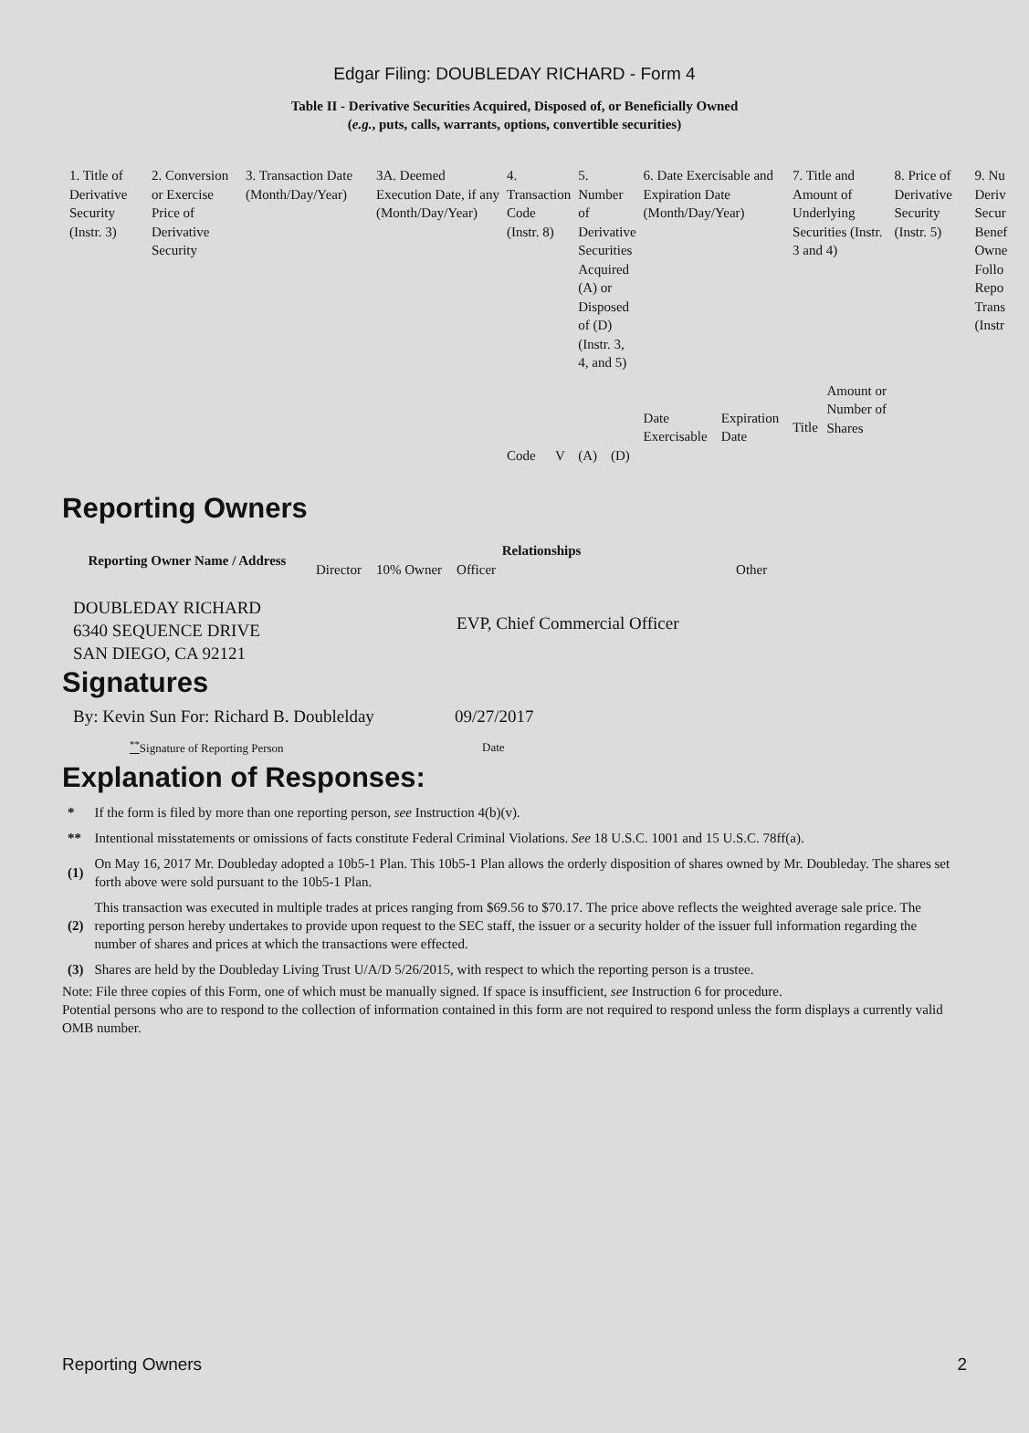Edgar Filing: DOUBLEDAY RICHARD - Form 4
Table II - Derivative Securities Acquired, Disposed of, or Beneficially Owned
(e.g., puts, calls, warrants, options, convertible securities)
| 1. Title of Derivative Security (Instr. 3) | 2. Conversion or Exercise Price of Derivative Security | 3. Transaction Date (Month/Day/Year) | 3A. Deemed Execution Date, if any (Month/Day/Year) | 4. Transaction Code (Instr. 8) | | 5. Number of Derivative Securities Acquired (A) or Disposed of (D) (Instr. 3, 4, and 5) | | 6. Date Exercisable and Expiration Date (Month/Day/Year) | | 7. Title and Amount of Underlying Securities (Instr. 3 and 4) | | 8. Price of Derivative Security (Instr. 5) | 9. Nu Deriv Secur Benef Owne Follo Repo Trans (Instr |
| | | | | | | | | Date Exercisable | Expiration Date | Title | Amount or Number of Shares | | |
| | | | | Code | V | (A) | (D) | | | | | | |
Reporting Owners
| Reporting Owner Name / Address | Relationships | | | |
| --- | --- | --- | --- | --- |
| | Director | 10% Owner | Officer | Other |
| DOUBLEDAY RICHARD 6340 SEQUENCE DRIVE SAN DIEGO, CA 92121 | | | EVP, Chief Commercial Officer | |
Signatures
| By: Kevin Sun For: Richard B. Doublelday | 09/27/2017 |
| <sup>**</sup> Signature of Reporting Person | Date |
Explanation of Responses:
| * | If the form is filed by more than one reporting person, see Instruction 4(b)(v). |
| ** | Intentional misstatements or omissions of facts constitute Federal Criminal Violations. See 18 U.S.C. 1001 and 15 U.S.C. 78ff(a). |
| (1) | On May 16, 2017 Mr. Doubleday adopted a 10b5-1 Plan. This 10b5-1 Plan allows the orderly disposition of shares owned by Mr. Doubleday. The shares set forth above were sold pursuant to the 10b5-1 Plan. |
| (2) | This transaction was executed in multiple trades at prices ranging from $69.56 to $70.17. The price above reflects the weighted average sale price. The reporting person hereby undertakes to provide upon request to the SEC staff, the issuer or a security holder of the issuer full information regarding the number of shares and prices at which the transactions were effected. |
| (3) | Shares are held by the Doubleday Living Trust U/A/D 5/26/2015, with respect to which the reporting person is a trustee. |
Note: File three copies of this Form, one of which must be manually signed. If space is insufficient, see Instruction 6 for procedure.
Potential persons who are to respond to the collection of information contained in this form are not required to respond unless the form displays a currently valid OMB number.
Reporting Owners 2